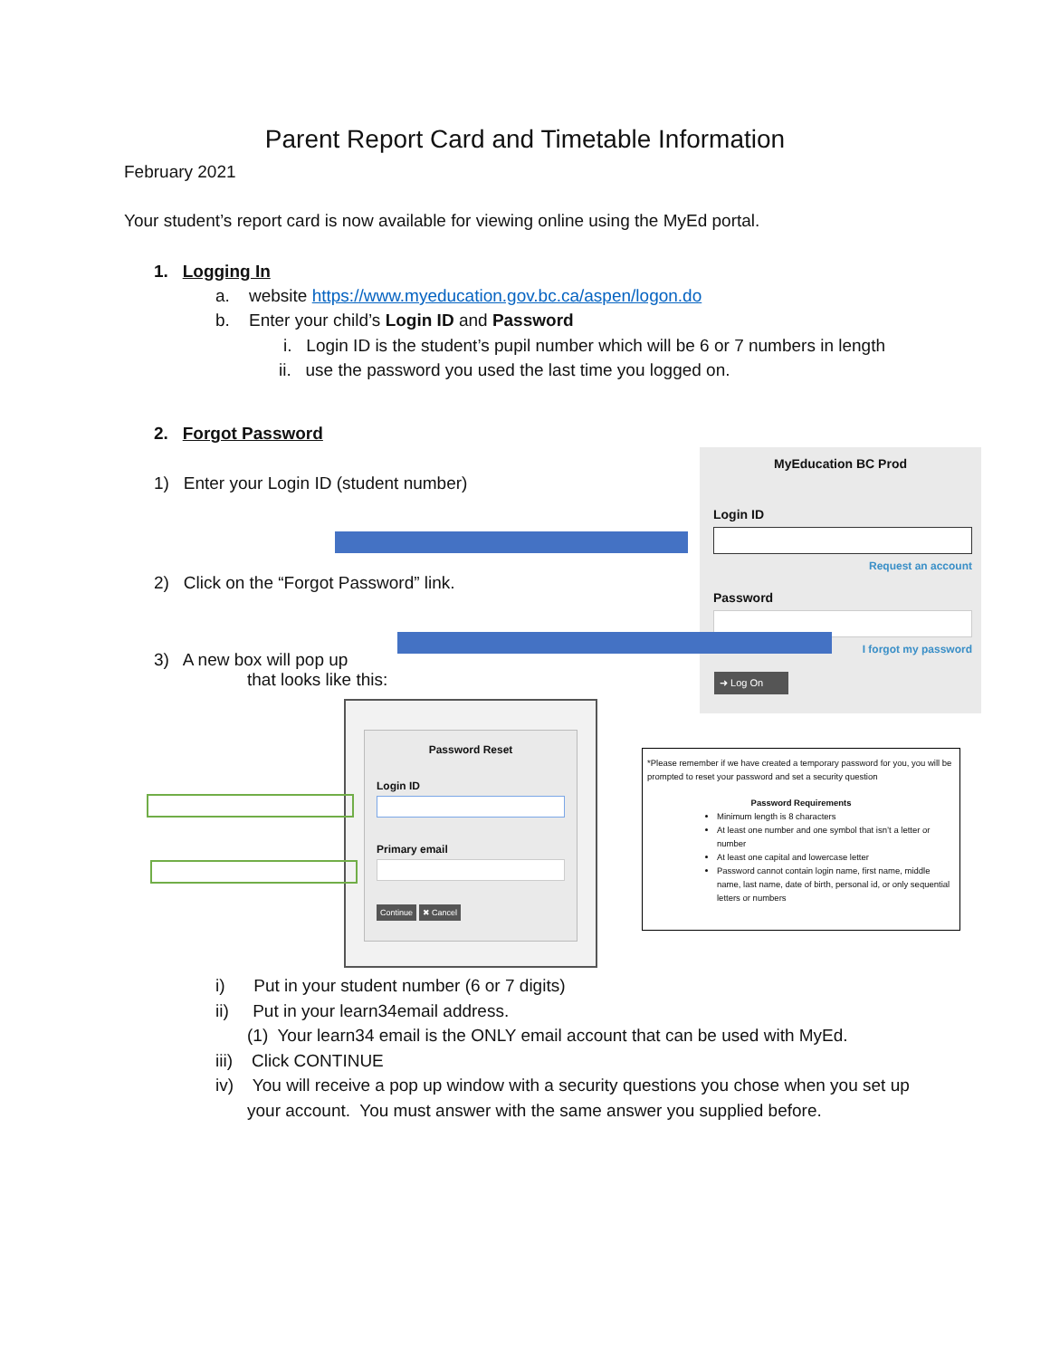Parent Report Card and Timetable Information
February 2021
Your student’s report card is now available for viewing online using the MyEd portal.
1. Logging In
a. website https://www.myeducation.gov.bc.ca/aspen/logon.do
b. Enter your child’s Login ID and Password
i. Login ID is the student’s pupil number which will be 6 or 7 numbers in length
ii. use the password you used the last time you logged on.
2. Forgot Password
1) Enter your Login ID (student number)
2) Click on the “Forgot Password” link.
3) A new box will pop up
that looks like this:
MyEducation BC Prod
Login ID
Request an account
Password
I forgot my password
➜ Log On
Password Reset
Login ID
Primary email
Continue ✖ Cancel
*Please remember if we have created a temporary password for you, you will be prompted to reset your password and set a security question
Password Requirements
Minimum length is 8 characters
At least one number and one symbol that isn’t a letter or number
At least one capital and lowercase letter
Password cannot contain login name, first name, middle name, last name, date of birth, personal id, or only sequential letters or numbers
i) Put in your student number (6 or 7 digits)
ii) Put in your learn34email address.
(1) Your learn34 email is the ONLY email account that can be used with MyEd.
iii) Click CONTINUE
iv) You will receive a pop up window with a security questions you chose when you set up
your account. You must answer with the same answer you supplied before.